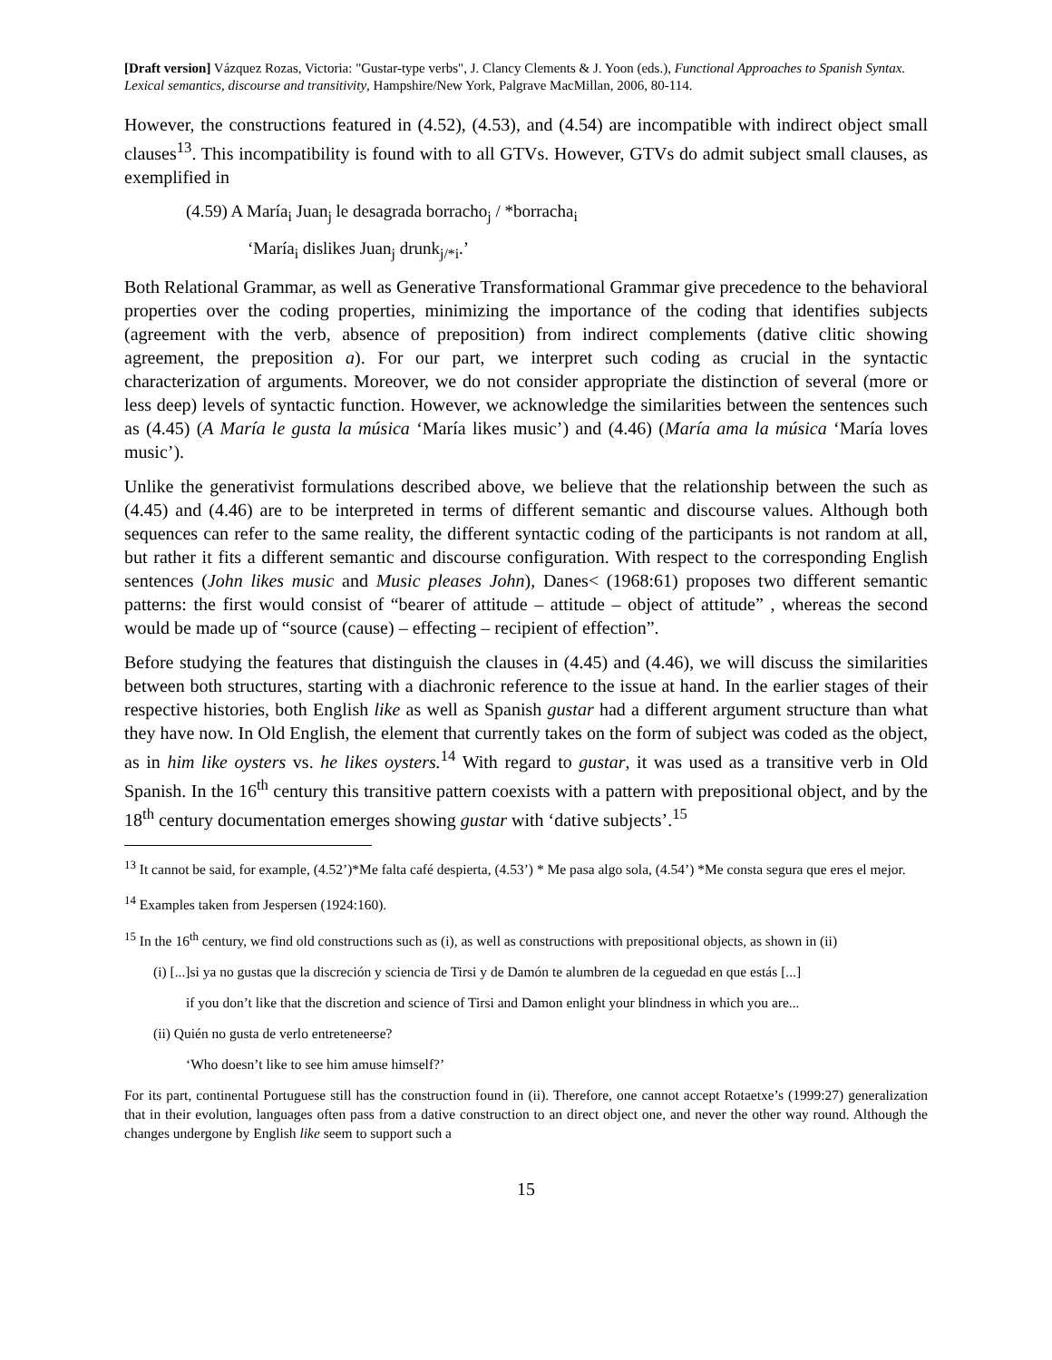[Draft version] Vázquez Rozas, Victoria: "Gustar-type verbs", J. Clancy Clements & J. Yoon (eds.), Functional Approaches to Spanish Syntax. Lexical semantics, discourse and transitivity, Hampshire/New York, Palgrave MacMillan, 2006, 80-114.
However, the constructions featured in (4.52), (4.53), and (4.54) are incompatible with indirect object small clauses<sup>13</sup>. This incompatibility is found with to all GTVs. However, GTVs do admit subject small clauses, as exemplified in
(4.59) A María<sub>i</sub> Juan<sub>j</sub> le desagrada borracho<sub>j</sub> / *borracha<sub>i</sub>
‘María<sub>i</sub> dislikes Juan<sub>j</sub> drunk<sub>j/*i</sub>.’
Both Relational Grammar, as well as Generative Transformational Grammar give precedence to the behavioral properties over the coding properties, minimizing the importance of the coding that identifies subjects (agreement with the verb, absence of preposition) from indirect complements (dative clitic showing agreement, the preposition a). For our part, we interpret such coding as crucial in the syntactic characterization of arguments. Moreover, we do not consider appropriate the distinction of several (more or less deep) levels of syntactic function. However, we acknowledge the similarities between the sentences such as (4.45) (A María le gusta la música ‘María likes music’) and (4.46) (María ama la música ‘María loves music’).
Unlike the generativist formulations described above, we believe that the relationship between the such as (4.45) and (4.46) are to be interpreted in terms of different semantic and discourse values. Although both sequences can refer to the same reality, the different syntactic coding of the participants is not random at all, but rather it fits a different semantic and discourse configuration. With respect to the corresponding English sentences (John likes music and Music pleases John), Danes< (1968:61) proposes two different semantic patterns: the first would consist of “bearer of attitude – attitude – object of attitude” , whereas the second would be made up of “source (cause) – effecting – recipient of effection”.
Before studying the features that distinguish the clauses in (4.45) and (4.46), we will discuss the similarities between both structures, starting with a diachronic reference to the issue at hand. In the earlier stages of their respective histories, both English like as well as Spanish gustar had a different argument structure than what they have now. In Old English, the element that currently takes on the form of subject was coded as the object, as in him like oysters vs. he likes oysters.<sup>14</sup> With regard to gustar, it was used as a transitive verb in Old Spanish. In the 16<sup>th</sup> century this transitive pattern coexists with a pattern with prepositional object, and by the 18<sup>th</sup> century documentation emerges showing gustar with ‘dative subjects’.<sup>15</sup>
<sup>13</sup> It cannot be said, for example, (4.52’)*Me falta café despierta, (4.53’) * Me pasa algo sola, (4.54’) *Me consta segura que eres el mejor.
<sup>14</sup> Examples taken from Jespersen (1924:160).
<sup>15</sup> In the 16<sup>th</sup> century, we find old constructions such as (i), as well as constructions with prepositional objects, as shown in (ii)
(i) [...]si ya no gustas que la discreción y sciencia de Tirsi y de Damón te alumbren de la ceguedad en que estás [...]
if you don’t like that the discretion and science of Tirsi and Damon enlight your blindness in which you are...
(ii) Quién no gusta de verlo entreteneerse?
‘Who doesn’t like to see him amuse himself?’
For its part, continental Portuguese still has the construction found in (ii). Therefore, one cannot accept Rotaetxe’s (1999:27) generalization that in their evolution, languages often pass from a dative construction to an direct object one, and never the other way round. Although the changes undergone by English like seem to support such a
15